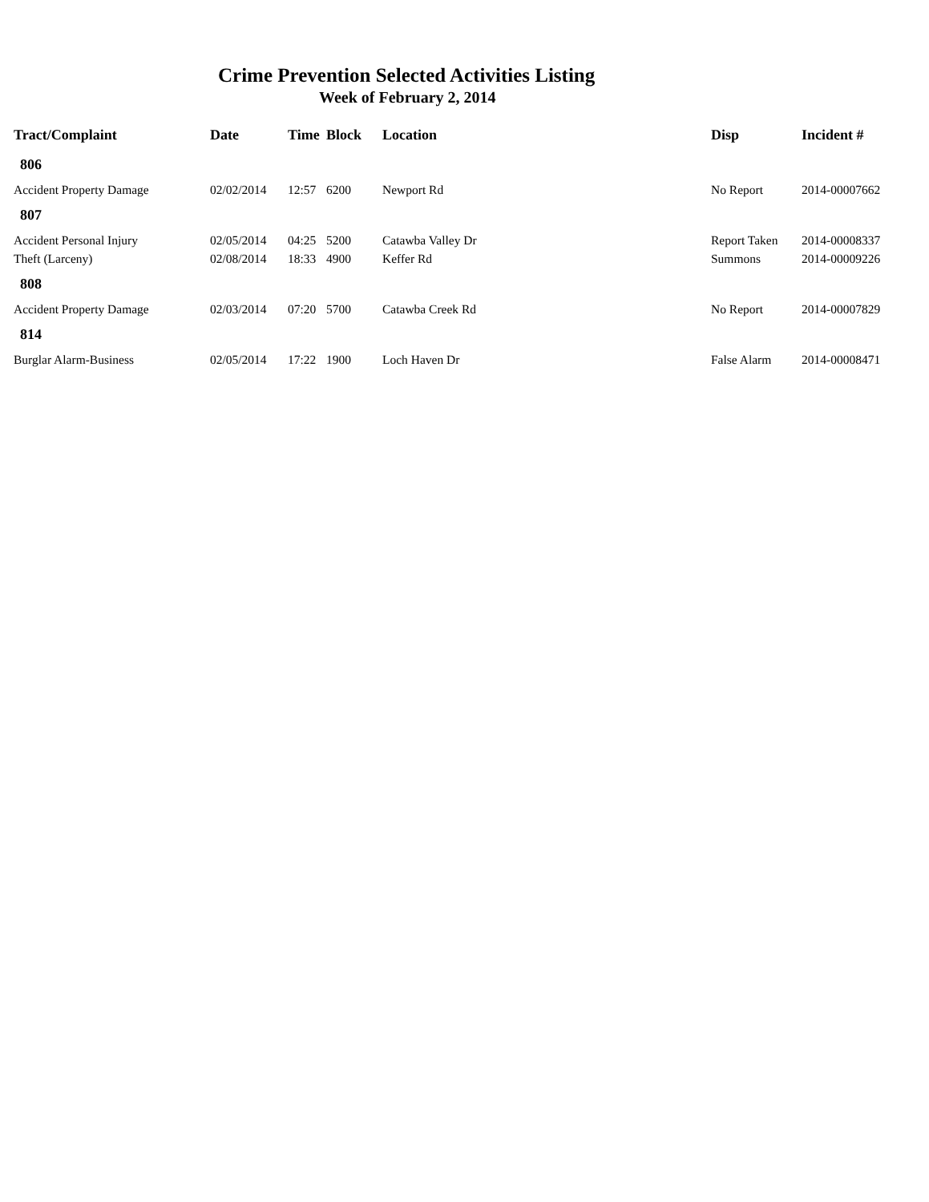Crime Prevention Selected Activities Listing
Week of February 2, 2014
| Tract/Complaint | Date | Time | Block | Location | Disp | Incident # |
| --- | --- | --- | --- | --- | --- | --- |
| 806 | | | | | | |
| Accident Property Damage | 02/02/2014 | 12:57 | 6200 | Newport Rd | No Report | 2014-00007662 |
| 807 | | | | | | |
| Accident Personal Injury | 02/05/2014 | 04:25 | 5200 | Catawba Valley Dr | Report Taken | 2014-00008337 |
| Theft (Larceny) | 02/08/2014 | 18:33 | 4900 | Keffer Rd | Summons | 2014-00009226 |
| 808 | | | | | | |
| Accident Property Damage | 02/03/2014 | 07:20 | 5700 | Catawba Creek Rd | No Report | 2014-00007829 |
| 814 | | | | | | |
| Burglar Alarm-Business | 02/05/2014 | 17:22 | 1900 | Loch Haven Dr | False Alarm | 2014-00008471 |